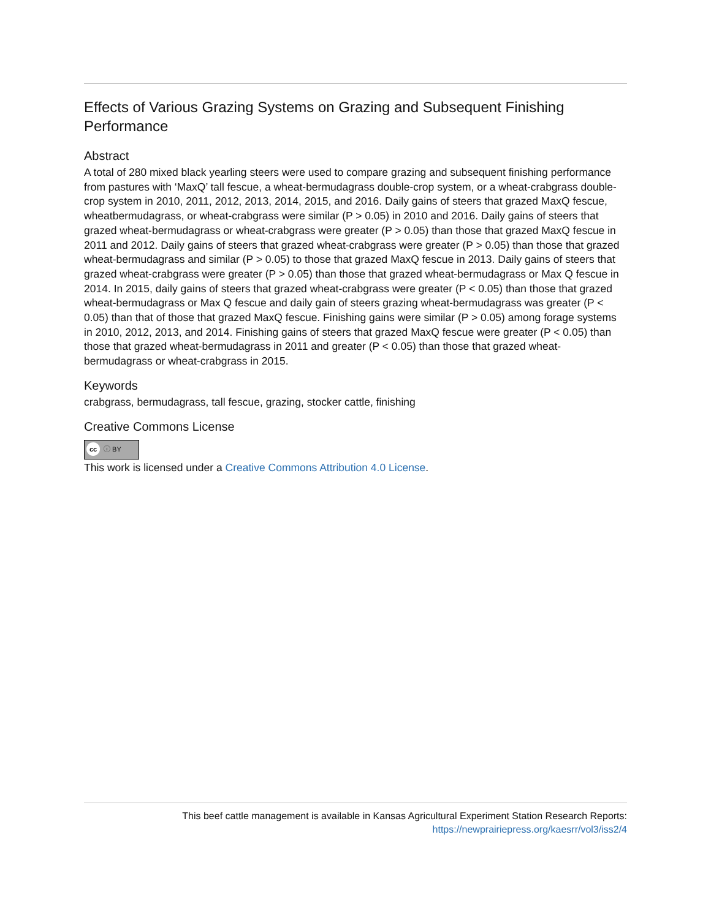Effects of Various Grazing Systems on Grazing and Subsequent Finishing Performance
Abstract
A total of 280 mixed black yearling steers were used to compare grazing and subsequent finishing performance from pastures with ‘MaxQ’ tall fescue, a wheat-bermudagrass double-crop system, or a wheat-crabgrass double-crop system in 2010, 2011, 2012, 2013, 2014, 2015, and 2016. Daily gains of steers that grazed MaxQ fescue, wheatbermudagrass, or wheat-crabgrass were similar (P > 0.05) in 2010 and 2016. Daily gains of steers that grazed wheat-bermudagrass or wheat-crabgrass were greater (P > 0.05) than those that grazed MaxQ fescue in 2011 and 2012. Daily gains of steers that grazed wheat-crabgrass were greater (P > 0.05) than those that grazed wheat-bermudagrass and similar (P > 0.05) to those that grazed MaxQ fescue in 2013. Daily gains of steers that grazed wheat-crabgrass were greater (P > 0.05) than those that grazed wheat-bermudagrass or Max Q fescue in 2014. In 2015, daily gains of steers that grazed wheat-crabgrass were greater (P < 0.05) than those that grazed wheat-bermudagrass or Max Q fescue and daily gain of steers grazing wheat-bermudagrass was greater (P < 0.05) than that of those that grazed MaxQ fescue. Finishing gains were similar (P > 0.05) among forage systems in 2010, 2012, 2013, and 2014. Finishing gains of steers that grazed MaxQ fescue were greater (P < 0.05) than those that grazed wheat-bermudagrass in 2011 and greater (P < 0.05) than those that grazed wheat-bermudagrass or wheat-crabgrass in 2015.
Keywords
crabgrass, bermudagrass, tall fescue, grazing, stocker cattle, finishing
Creative Commons License
cc ⓘ BY
This work is licensed under a Creative Commons Attribution 4.0 License.
This beef cattle management is available in Kansas Agricultural Experiment Station Research Reports: https://newprairiepress.org/kaesrr/vol3/iss2/4